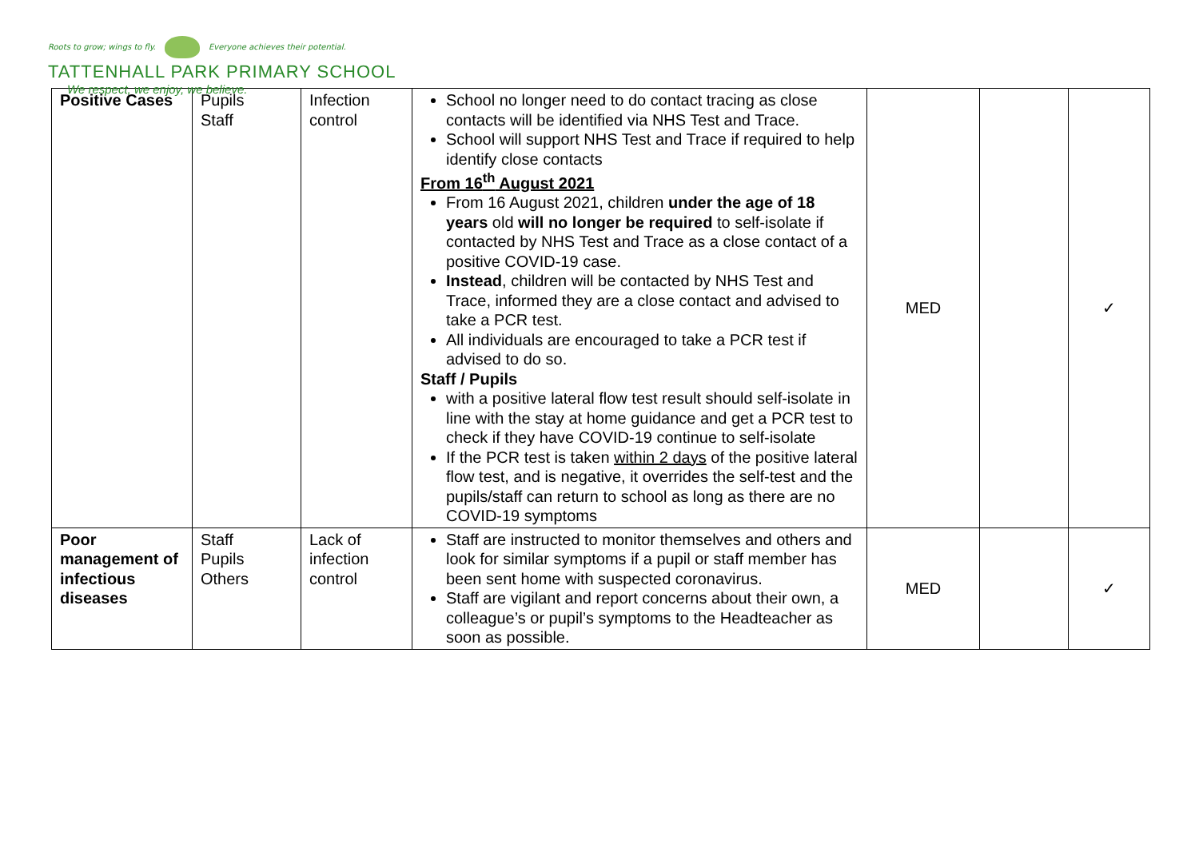Roots to grow; wings to fly. Everyone achieves their potential.
TATTENHALL PARK PRIMARY SCHOOL
We respect, we enjoy, we believe.
| Positive Cases | Pupils Staff | Infection control | School no longer need to do contact tracing as close contacts will be identified via NHS Test and Trace. School will support NHS Test and Trace if required to help identify close contacts From 16<sup>th</sup> August 2021 From 16 August 2021, children under the age of 18 years old will no longer be required to self-isolate if contacted by NHS Test and Trace as a close contact of a positive COVID-19 case. Instead , children will be contacted by NHS Test and Trace, informed they are a close contact and advised to take a PCR test. All individuals are encouraged to take a PCR test if advised to do so. Staff / Pupils with a positive lateral flow test result should self-isolate in line with the stay at home guidance and get a PCR test to check if they have COVID-19 continue to self-isolate If the PCR test is taken within 2 days of the positive lateral flow test, and is negative, it overrides the self-test and the pupils/staff can return to school as long as there are no COVID-19 symptoms | MED | | ✓ |
| Poor management of infectious diseases | Staff Pupils Others | Lack of infection control | Staff are instructed to monitor themselves and others and look for similar symptoms if a pupil or staff member has been sent home with suspected coronavirus. Staff are vigilant and report concerns about their own, a colleague’s or pupil’s symptoms to the Headteacher as soon as possible. | MED | | ✓ |